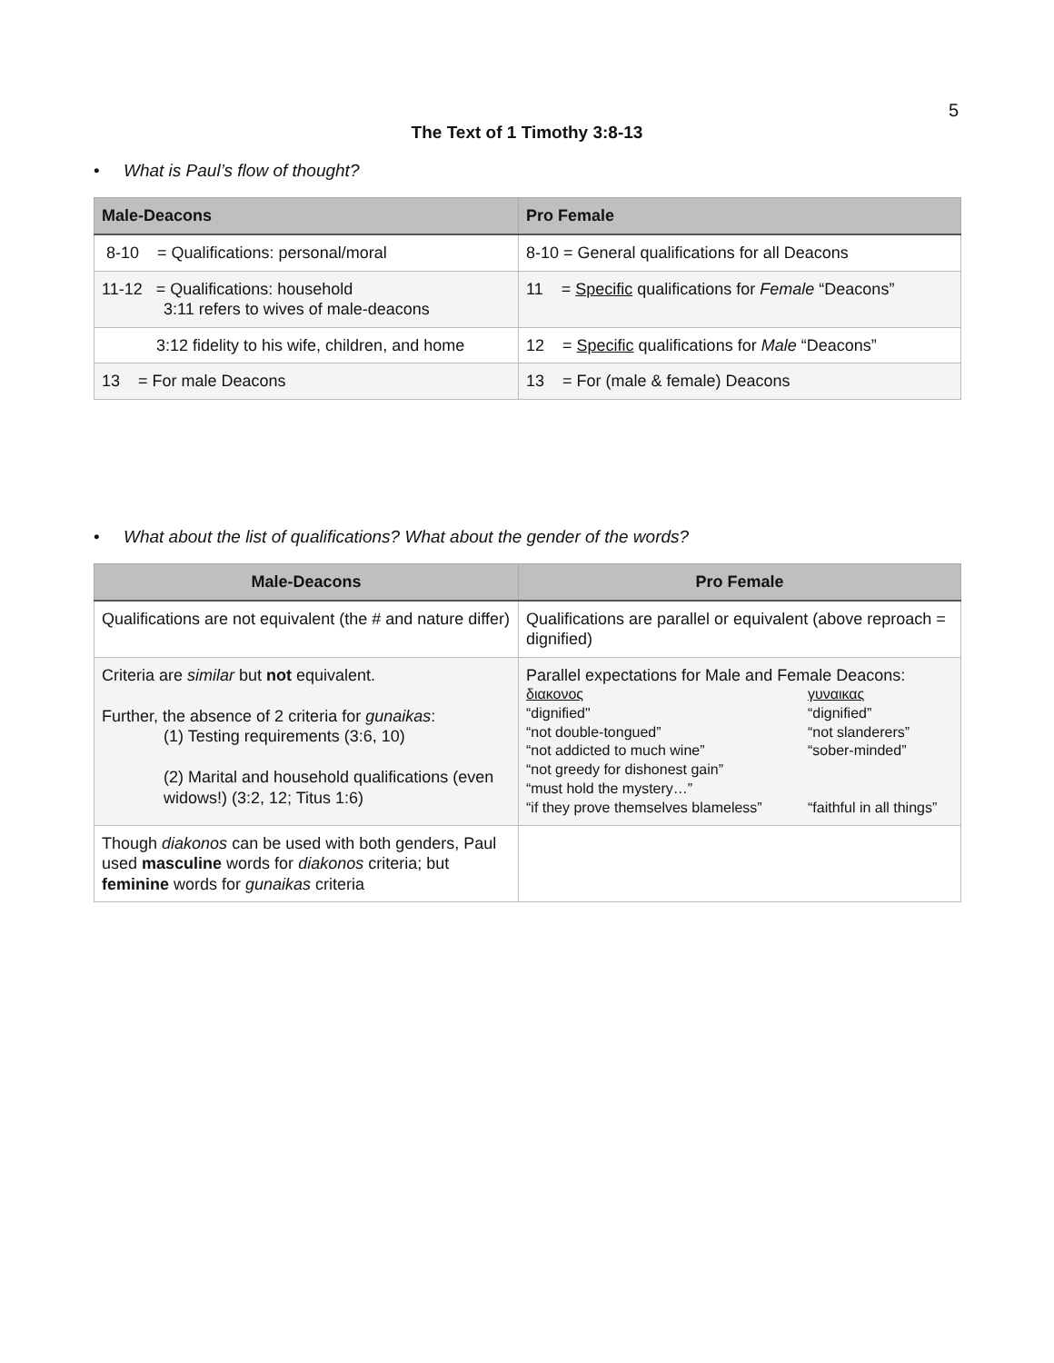5
The Text of 1 Timothy 3:8-13
• What is Paul’s flow of thought?
| Male-Deacons | Pro Female |
| --- | --- |
| 8-10 = Qualifications: personal/moral | 8-10 = General qualifications for all Deacons |
| 11-12 = Qualifications: household 3:11 refers to wives of male-deacons | 11 = Specific qualifications for Female “Deacons” |
| 3:12 fidelity to his wife, children, and home | 12 = Specific qualifications for Male “Deacons” |
| 13 = For male Deacons | 13 = For (male & female) Deacons |
• What about the list of qualifications? What about the gender of the words?
| Male-Deacons | Pro Female |
| --- | --- |
| Qualifications are not equivalent (the # and nature differ) | Qualifications are parallel or equivalent (above reproach = dignified) |
| Criteria are similar but not equivalent. Further, the absence of 2 criteria for gunaikas : (1) Testing requirements (3:6, 10) (2) Marital and household qualifications (even widows!) (3:2, 12; Titus 1:6) | Parallel expectations for Male and Female Deacons: διακονος γυναικας “dignified" “dignified” “not double-tongued” “not slanderers” “not addicted to much wine” “sober-minded” “not greedy for dishonest gain” “must hold the mystery…” “if they prove themselves blameless” “faithful in all things” |
| Though diakonos can be used with both genders, Paul used masculine words for diakonos criteria; but feminine words for gunaikas criteria | |